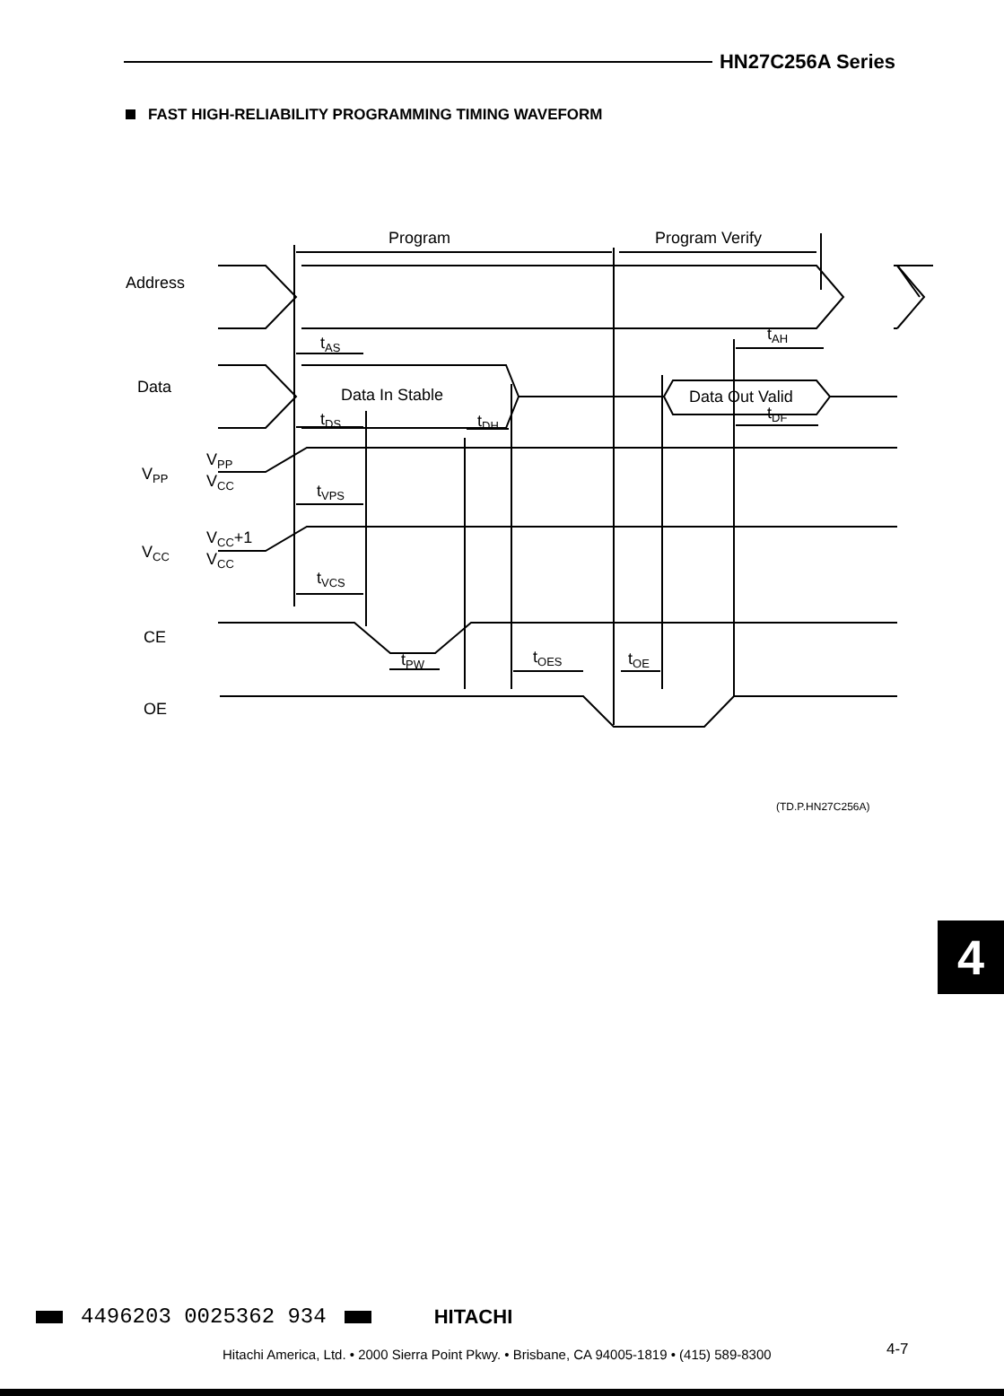HN27C256A Series
FAST HIGH-RELIABILITY PROGRAMMING TIMING WAVEFORM
Program
Program Verify
Address
Data
Data In Stable
Data Out Valid
tAS
tAH
tDS
tDH
tDF
VPP
VPP
VCC
tVPS
VCC
VCC+1
VCC
tVCS
CE
OE
tPW
tOES
tOE
(TD.P.HN27C256A)
4
4496203 0025362 934 HITACHI
Hitachi America, Ltd. • 2000 Sierra Point Pkwy. • Brisbane, CA 94005-1819 • (415) 589-8300
4-7